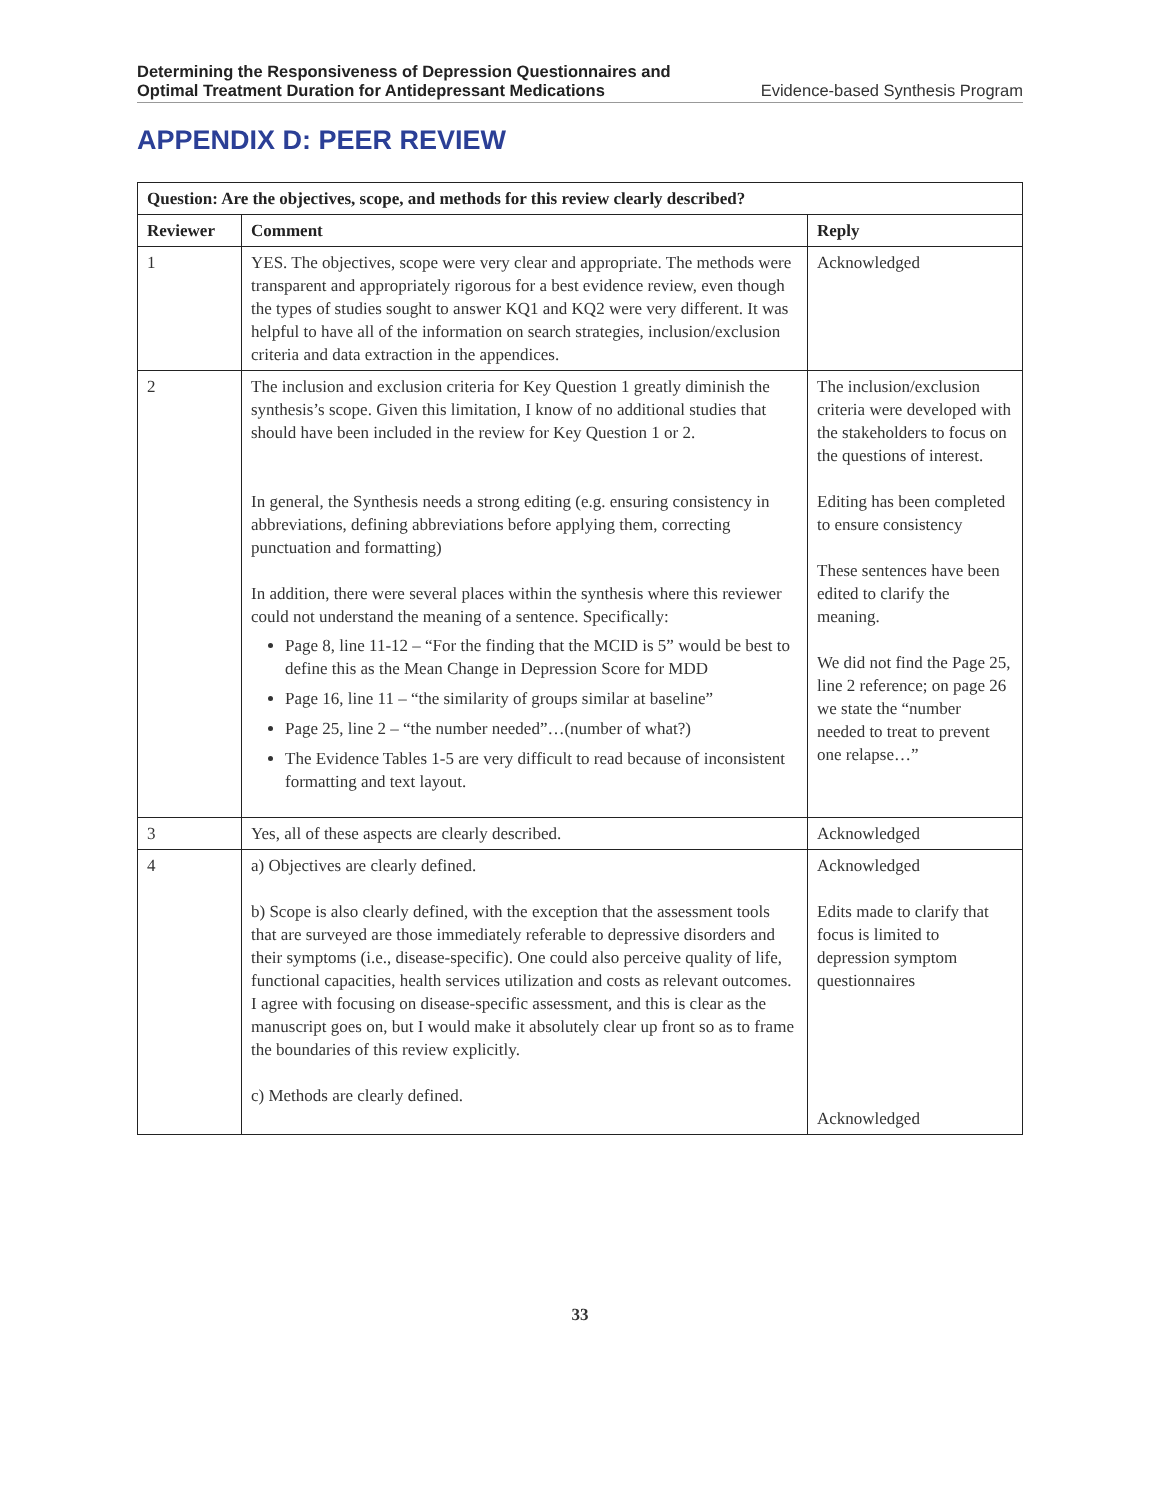Determining the Responsiveness of Depression Questionnaires and
Optimal Treatment Duration for Antidepressant Medications Evidence-based Synthesis Program
APPENDIX D: PEER REVIEW
| Question: Are the objectives, scope, and methods for this review clearly described? | | |
| --- | --- | --- |
| Reviewer | Comment | Reply |
| 1 | YES. The objectives, scope were very clear and appropriate. The methods were transparent and appropriately rigorous for a best evidence review, even though the types of studies sought to answer KQ1 and KQ2 were very different. It was helpful to have all of the information on search strategies, inclusion/exclusion criteria and data extraction in the appendices. | Acknowledged |
| 2 | The inclusion and exclusion criteria for Key Question 1 greatly diminish the synthesis’s scope. Given this limitation, I know of no additional studies that should have been included in the review for Key Question 1 or 2. In general, the Synthesis needs a strong editing (e.g. ensuring consistency in abbreviations, defining abbreviations before applying them, correcting punctuation and formatting) In addition, there were several places within the synthesis where this reviewer could not understand the meaning of a sentence. Specifically: Page 8, line 11-12 – “For the finding that the MCID is 5” would be best to define this as the Mean Change in Depression Score for MDD Page 16, line 11 – “the similarity of groups similar at baseline” Page 25, line 2 – “the number needed”…(number of what?) The Evidence Tables 1-5 are very difficult to read because of inconsistent formatting and text layout. | The inclusion/exclusion criteria were developed with the stakeholders to focus on the questions of interest. Editing has been completed to ensure consistency These sentences have been edited to clarify the meaning. We did not find the Page 25, line 2 reference; on page 26 we state the “number needed to treat to prevent one relapse…” |
| 3 | Yes, all of these aspects are clearly described. | Acknowledged |
| 4 | a) Objectives are clearly defined. b) Scope is also clearly defined, with the exception that the assessment tools that are surveyed are those immediately referable to depressive disorders and their symptoms (i.e., disease-specific). One could also perceive quality of life, functional capacities, health services utilization and costs as relevant outcomes. I agree with focusing on disease-specific assessment, and this is clear as the manuscript goes on, but I would make it absolutely clear up front so as to frame the boundaries of this review explicitly. c) Methods are clearly defined. | Acknowledged Edits made to clarify that focus is limited to depression symptom questionnaires Acknowledged |
33